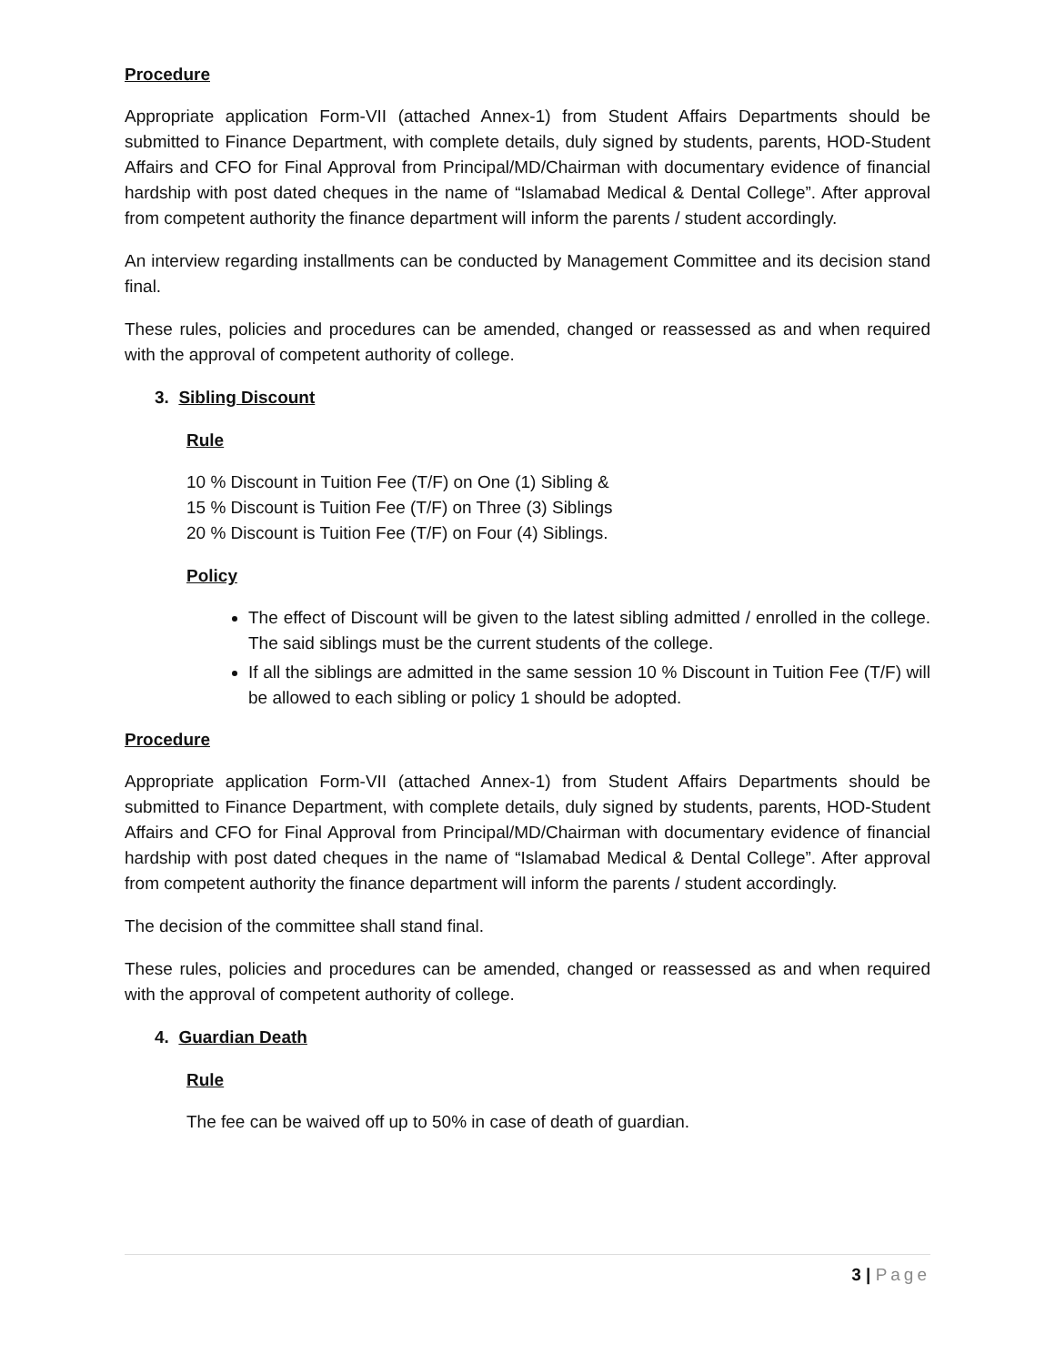Procedure
Appropriate application Form-VII (attached Annex-1) from Student Affairs Departments should be submitted to Finance Department, with complete details, duly signed by students, parents, HOD-Student Affairs and CFO for Final Approval from Principal/MD/Chairman with documentary evidence of financial hardship with post dated cheques in the name of “Islamabad Medical & Dental College”. After approval from competent authority the finance department will inform the parents / student accordingly.
An interview regarding installments can be conducted by Management Committee and its decision stand final.
These rules, policies and procedures can be amended, changed or reassessed as and when required with the approval of competent authority of college.
3. Sibling Discount
Rule
10 % Discount in Tuition Fee (T/F) on One (1) Sibling &
15 % Discount is Tuition Fee (T/F) on Three (3) Siblings
20 % Discount is Tuition Fee (T/F) on Four (4) Siblings.
Policy
The effect of Discount will be given to the latest sibling admitted / enrolled in the college. The said siblings must be the current students of the college.
If all the siblings are admitted in the same session 10 % Discount in Tuition Fee (T/F) will be allowed to each sibling or policy 1 should be adopted.
Procedure
Appropriate application Form-VII (attached Annex-1) from Student Affairs Departments should be submitted to Finance Department, with complete details, duly signed by students, parents, HOD-Student Affairs and CFO for Final Approval from Principal/MD/Chairman with documentary evidence of financial hardship with post dated cheques in the name of “Islamabad Medical & Dental College”. After approval from competent authority the finance department will inform the parents / student accordingly.
The decision of the committee shall stand final.
These rules, policies and procedures can be amended, changed or reassessed as and when required with the approval of competent authority of college.
4. Guardian Death
Rule
The fee can be waived off up to 50% in case of death of guardian.
3 | Page